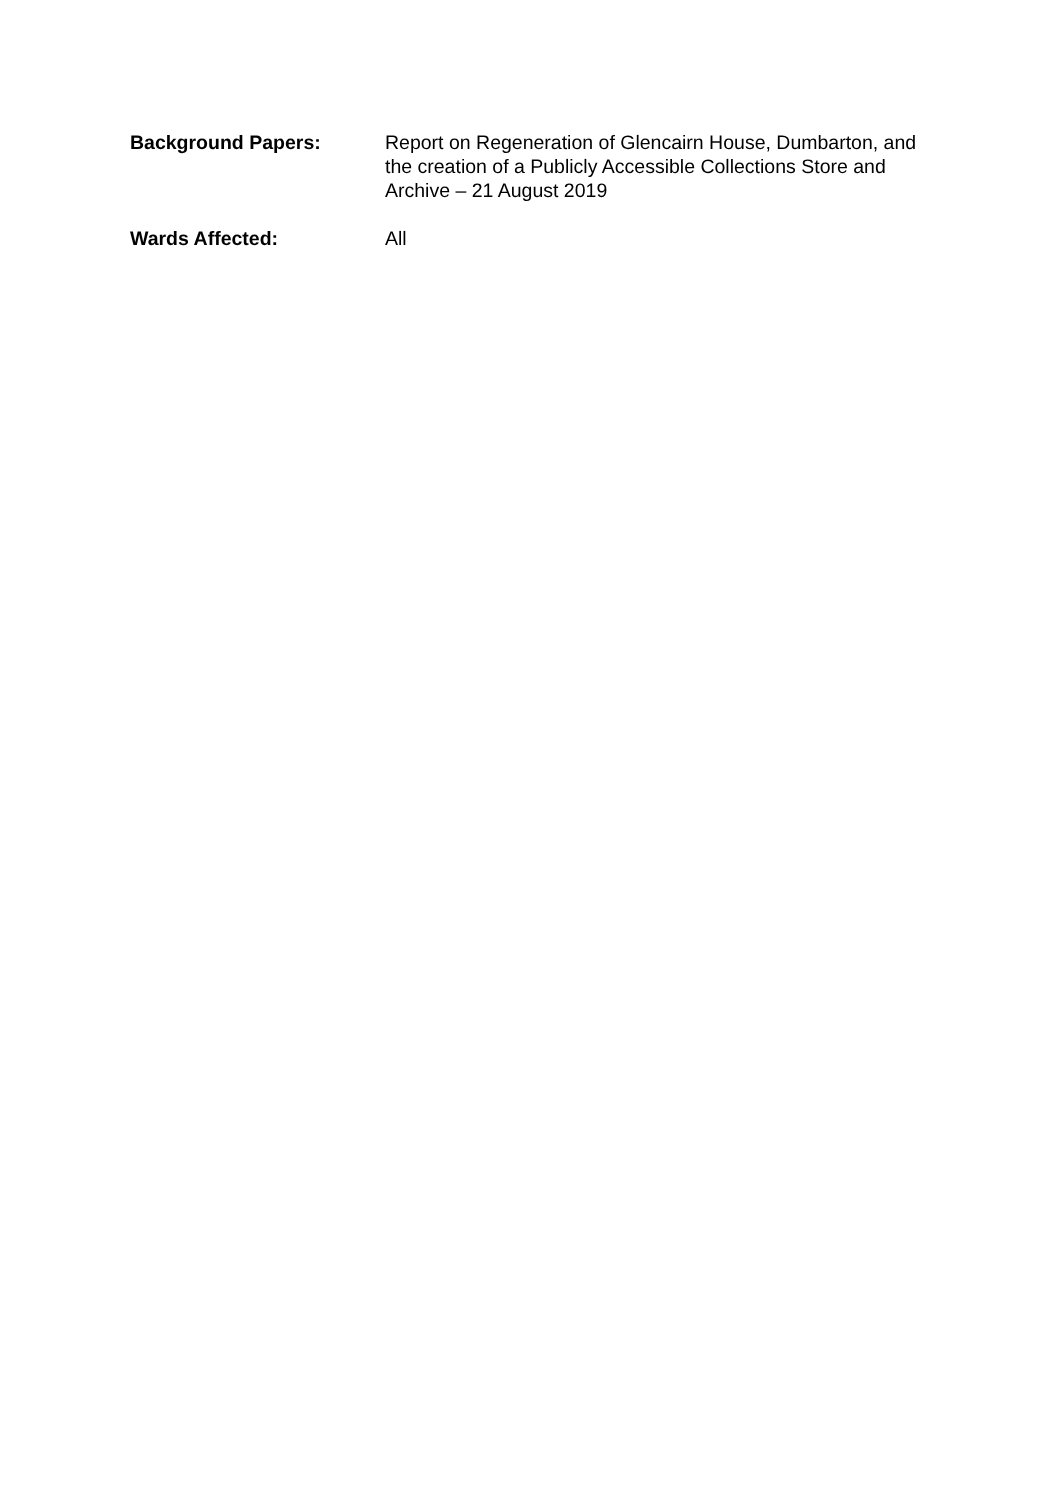Background Papers: Report on Regeneration of Glencairn House, Dumbarton, and the creation of a Publicly Accessible Collections Store and Archive – 21 August 2019
Wards Affected: All